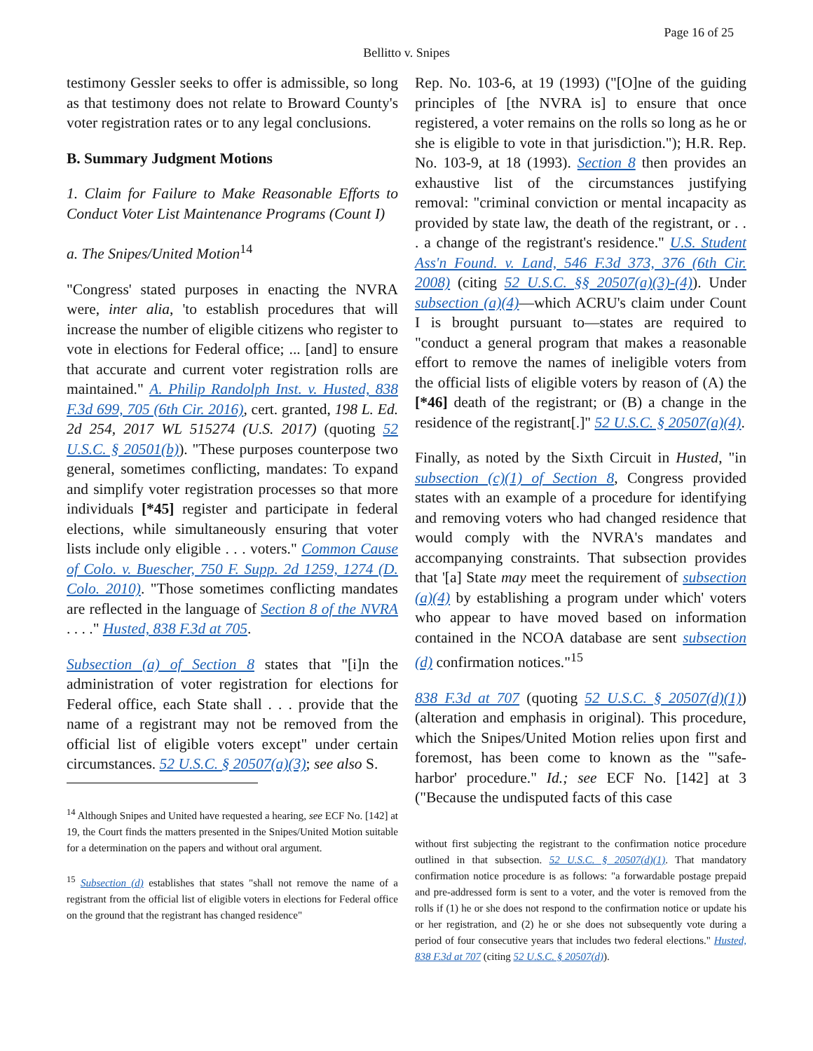Page 16 of 25
Bellitto v. Snipes
testimony Gessler seeks to offer is admissible, so long as that testimony does not relate to Broward County's voter registration rates or to any legal conclusions.
B. Summary Judgment Motions
1. Claim for Failure to Make Reasonable Efforts to Conduct Voter List Maintenance Programs (Count I)
a. The Snipes/United Motion<sup>14</sup>
"Congress' stated purposes in enacting the NVRA were, inter alia, 'to establish procedures that will increase the number of eligible citizens who register to vote in elections for Federal office; ... [and] to ensure that accurate and current voter registration rolls are maintained." A. Philip Randolph Inst. v. Husted, 838 F.3d 699, 705 (6th Cir. 2016), cert. granted, 198 L. Ed. 2d 254, 2017 WL 515274 (U.S. 2017) (quoting 52 U.S.C. § 20501(b)). "These purposes counterpose two general, sometimes conflicting, mandates: To expand and simplify voter registration processes so that more individuals [*45] register and participate in federal elections, while simultaneously ensuring that voter lists include only eligible . . . voters." Common Cause of Colo. v. Buescher, 750 F. Supp. 2d 1259, 1274 (D. Colo. 2010). "Those sometimes conflicting mandates are reflected in the language of Section 8 of the NVRA . . . ." Husted, 838 F.3d at 705.
Subsection (a) of Section 8 states that "[i]n the administration of voter registration for elections for Federal office, each State shall . . . provide that the name of a registrant may not be removed from the official list of eligible voters except" under certain circumstances. 52 U.S.C. § 20507(a)(3); see also S.
<sup>14</sup> Although Snipes and United have requested a hearing, see ECF No. [142] at 19, the Court finds the matters presented in the Snipes/United Motion suitable for a determination on the papers and without oral argument.
<sup>15</sup> Subsection (d) establishes that states "shall not remove the name of a registrant from the official list of eligible voters in elections for Federal office on the ground that the registrant has changed residence"
Rep. No. 103-6, at 19 (1993) ("[O]ne of the guiding principles of [the NVRA is] to ensure that once registered, a voter remains on the rolls so long as he or she is eligible to vote in that jurisdiction."); H.R. Rep. No. 103-9, at 18 (1993). Section 8 then provides an exhaustive list of the circumstances justifying removal: "criminal conviction or mental incapacity as provided by state law, the death of the registrant, or . . . a change of the registrant's residence." U.S. Student Ass'n Found. v. Land, 546 F.3d 373, 376 (6th Cir. 2008) (citing 52 U.S.C. §§ 20507(a)(3)-(4)). Under subsection (a)(4)—which ACRU's claim under Count I is brought pursuant to—states are required to "conduct a general program that makes a reasonable effort to remove the names of ineligible voters from the official lists of eligible voters by reason of (A) the [*46] death of the registrant; or (B) a change in the residence of the registrant[.]" 52 U.S.C. § 20507(a)(4).
Finally, as noted by the Sixth Circuit in Husted, "in subsection (c)(1) of Section 8, Congress provided states with an example of a procedure for identifying and removing voters who had changed residence that would comply with the NVRA's mandates and accompanying constraints. That subsection provides that '[a] State may meet the requirement of subsection (a)(4) by establishing a program under which' voters who appear to have moved based on information contained in the NCOA database are sent subsection (d) confirmation notices."<sup>15</sup>
838 F.3d at 707 (quoting 52 U.S.C. § 20507(d)(1)) (alteration and emphasis in original). This procedure, which the Snipes/United Motion relies upon first and foremost, has been come to known as the "'safe-harbor' procedure." Id.; see ECF No. [142] at 3 ("Because the undisputed facts of this case
without first subjecting the registrant to the confirmation notice procedure outlined in that subsection. 52 U.S.C. § 20507(d)(1). That mandatory confirmation notice procedure is as follows: "a forwardable postage prepaid and pre-addressed form is sent to a voter, and the voter is removed from the rolls if (1) he or she does not respond to the confirmation notice or update his or her registration, and (2) he or she does not subsequently vote during a period of four consecutive years that includes two federal elections." Husted, 838 F.3d at 707 (citing 52 U.S.C. § 20507(d)).